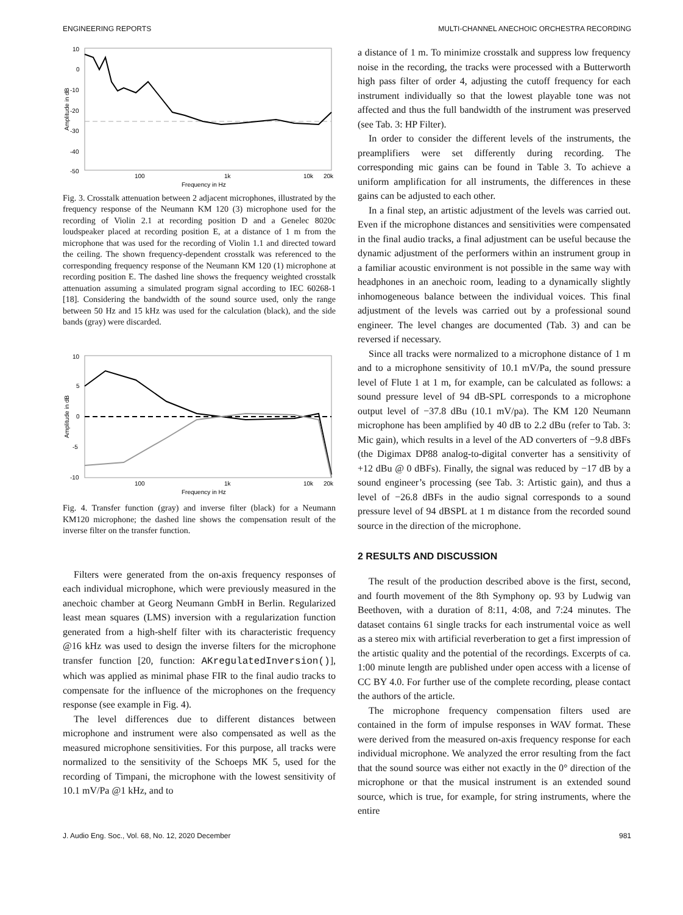ENGINEERING REPORTS MULTI-CHANNEL ANECHOIC ORCHESTRA RECORDING
10
0
-10
-20
-30
-40
-50
100
1k
10k
20k
Frequency in Hz
Amplitude in dB
Fig. 3. Crosstalk attenuation between 2 adjacent microphones, illustrated by the frequency response of the Neumann KM 120 (3) microphone used for the recording of Violin 2.1 at recording position D and a Genelec 8020c loudspeaker placed at recording position E, at a distance of 1 m from the microphone that was used for the recording of Violin 1.1 and directed toward the ceiling. The shown frequency-dependent crosstalk was referenced to the corresponding frequency response of the Neumann KM 120 (1) microphone at recording position E. The dashed line shows the frequency weighted crosstalk attenuation assuming a simulated program signal according to IEC 60268-1 [18]. Considering the bandwidth of the sound source used, only the range between 50 Hz and 15 kHz was used for the calculation (black), and the side bands (gray) were discarded.
10
5
0
-5
-10
100
1k
10k
20k
Frequency in Hz
Amplitude in dB
Fig. 4. Transfer function (gray) and inverse filter (black) for a Neumann KM120 microphone; the dashed line shows the compensation result of the inverse filter on the transfer function.
Filters were generated from the on-axis frequency responses of each individual microphone, which were previously measured in the anechoic chamber at Georg Neumann GmbH in Berlin. Regularized least mean squares (LMS) inversion with a regularization function generated from a high-shelf filter with its characteristic frequency @16 kHz was used to design the inverse filters for the microphone transfer function [20, function: AKregulatedInversion()], which was applied as minimal phase FIR to the final audio tracks to compensate for the influence of the microphones on the frequency response (see example in Fig. 4).
The level differences due to different distances between microphone and instrument were also compensated as well as the measured microphone sensitivities. For this purpose, all tracks were normalized to the sensitivity of the Schoeps MK 5, used for the recording of Timpani, the microphone with the lowest sensitivity of 10.1 mV/Pa @1 kHz, and to
a distance of 1 m. To minimize crosstalk and suppress low frequency noise in the recording, the tracks were processed with a Butterworth high pass filter of order 4, adjusting the cutoff frequency for each instrument individually so that the lowest playable tone was not affected and thus the full bandwidth of the instrument was preserved (see Tab. 3: HP Filter).
In order to consider the different levels of the instruments, the preamplifiers were set differently during recording. The corresponding mic gains can be found in Table 3. To achieve a uniform amplification for all instruments, the differences in these gains can be adjusted to each other.
In a final step, an artistic adjustment of the levels was carried out. Even if the microphone distances and sensitivities were compensated in the final audio tracks, a final adjustment can be useful because the dynamic adjustment of the performers within an instrument group in a familiar acoustic environment is not possible in the same way with headphones in an anechoic room, leading to a dynamically slightly inhomogeneous balance between the individual voices. This final adjustment of the levels was carried out by a professional sound engineer. The level changes are documented (Tab. 3) and can be reversed if necessary.
Since all tracks were normalized to a microphone distance of 1 m and to a microphone sensitivity of 10.1 mV/Pa, the sound pressure level of Flute 1 at 1 m, for example, can be calculated as follows: a sound pressure level of 94 dB-SPL corresponds to a microphone output level of −37.8 dBu (10.1 mV/pa). The KM 120 Neumann microphone has been amplified by 40 dB to 2.2 dBu (refer to Tab. 3: Mic gain), which results in a level of the AD converters of −9.8 dBFs (the Digimax DP88 analog-to-digital converter has a sensitivity of +12 dBu @ 0 dBFs). Finally, the signal was reduced by −17 dB by a sound engineer’s processing (see Tab. 3: Artistic gain), and thus a level of −26.8 dBFs in the audio signal corresponds to a sound pressure level of 94 dBSPL at 1 m distance from the recorded sound source in the direction of the microphone.
2 RESULTS AND DISCUSSION
The result of the production described above is the first, second, and fourth movement of the 8th Symphony op. 93 by Ludwig van Beethoven, with a duration of 8:11, 4:08, and 7:24 minutes. The dataset contains 61 single tracks for each instrumental voice as well as a stereo mix with artificial reverberation to get a first impression of the artistic quality and the potential of the recordings. Excerpts of ca. 1:00 minute length are published under open access with a license of CC BY 4.0. For further use of the complete recording, please contact the authors of the article.
The microphone frequency compensation filters used are contained in the form of impulse responses in WAV format. These were derived from the measured on-axis frequency response for each individual microphone. We analyzed the error resulting from the fact that the sound source was either not exactly in the 0° direction of the microphone or that the musical instrument is an extended sound source, which is true, for example, for string instruments, where the entire
J. Audio Eng. Soc., Vol. 68, No. 12, 2020 December 981